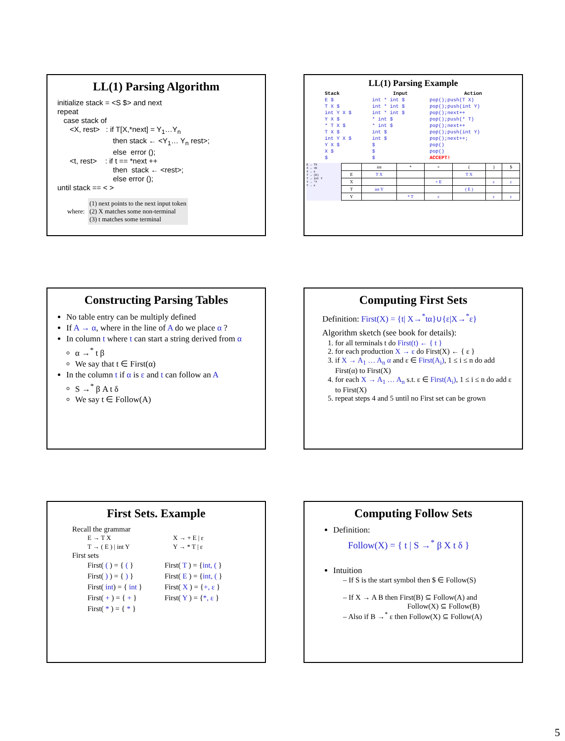LL(1) Parsing Algorithm
initialize stack = <S $> and next repeat case stack of <X, rest> : if T[X,*next] = Y<sub>1</sub>…Y<sub>n</sub> then stack ← <Y<sub>1</sub>… Y<sub>n</sub> rest>; else error (); <t, rest> : if t == *next ++ then stack ← <rest>; else error (); until stack == < >
where:
(1) next points to the next input token
(2) X matches some non-terminal
(3) t matches some terminal
LL(1) Parsing Example
| Stack | Input | Action |
| --- | --- | --- |
| E $ | int * int $ | pop();push(T X) |
| T X $ | int * int $ | pop();push(int Y) |
| int Y X $ | int * int $ | pop();next++ |
| Y X $ | * int $ | pop();push(* T) |
| * T X $ | * int $ | pop();next++ |
| T X $ | int $ | pop();push(int Y) |
| int Y X $ | int $ | pop();next++; |
| Y X $ | $ | pop() |
| X $ | $ | pop() |
| $ | $ | ACCEPT! |
E → TX
X → +E
X → ε
T → (E)
T → int Y
Y → *T
Y → ε
| | int | * | + | ( | ) | $ |
| E | T X | | | T X | | |
| X | | | + E | | ε | ε |
| T | int Y | | | ( E ) | | |
| Y | | * T | ε | | ε | ε |
Constructing Parsing Tables
No table entry can be multiply defined
If A → α, where in the line of A do we place α ?
In column t where t can start a string derived from α
α →<sup>*</sup> t β
We say that t ∈ First(α)
In the column t if α is ε and t can follow an A
S →<sup>*</sup> β A t δ
We say t ∈ Follow(A)
Computing First Sets
Definition: First(X) = {t| X→<sup>*</sup>tα}∪{ε|X→<sup>*</sup>ε}
Algorithm sketch (see book for details):
1. for all terminals t do First(t) ← { t }
2. for each production X → ε do First(X) ← { ε }
3. if X → A<sub>1</sub> … A<sub>n</sub> α and ε ∈ First(A<sub>i</sub>), 1 ≤ i ≤ n do add First(α) to First(X)
4. for each X → A<sub>1</sub> … A<sub>n</sub> s.t. ε ∈ First(A<sub>i</sub>), 1 ≤ i ≤ n do add ε to First(X)
5. repeat steps 4 and 5 until no First set can be grown
First Sets. Example
Recall the grammar
| E → T X | X → + E / ε |
| T → ( E ) / int Y | Y → * T / ε |
First sets
| First( ( ) = { ( } | First( T ) = { int, ( } |
| First( ) ) = { ) } | First( E ) = { int, ( } |
| First( int ) = { int } | First( X ) = { +, ε } |
| First( + ) = { + } | First( Y ) = { *, ε } |
| First( * ) = { * } | |
Computing Follow Sets
Definition:
Follow(X) = { t | S →<sup>*</sup> β X t δ }
Intuition
– If S is the start symbol then $ ∈ Follow(S)
– If X → A B then First(B) ⊆ Follow(A) and
Follow(X) ⊆ Follow(B)
– Also if B →<sup>*</sup> ε then Follow(X) ⊆ Follow(A)
5